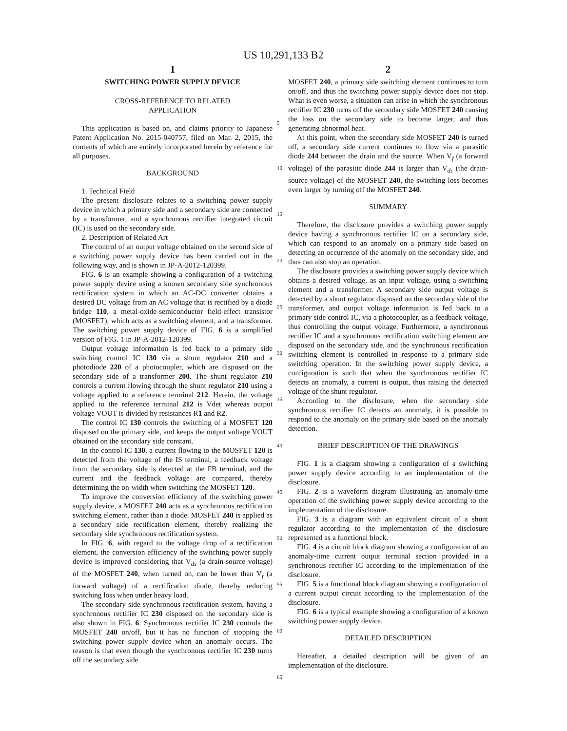US 10,291,133 B2
1
SWITCHING POWER SUPPLY DEVICE
CROSS-REFERENCE TO RELATED
APPLICATION
This application is based on, and claims priority to Japanese Patent Application No. 2015-040757, filed on Mar. 2, 2015, the contents of which are entirely incorporated herein by reference for all purposes.
BACKGROUND
1. Technical Field
The present disclosure relates to a switching power supply device in which a primary side and a secondary side are connected by a transformer, and a synchronous rectifier integrated circuit (IC) is used on the secondary side.
2. Description of Related Art
The control of an output voltage obtained on the second side of a switching power supply device has been carried out in the following way, and is shown in JP-A-2012-120399.
FIG. 6 is an example showing a configuration of a switching power supply device using a known secondary side synchronous rectification system in which an AC-DC converter obtains a desired DC voltage from an AC voltage that is rectified by a diode bridge 110, a metal-oxide-semiconductor field-effect transistor (MOSFET), which acts as a switching element, and a transformer. The switching power supply device of FIG. 6 is a simplified version of FIG. 1 in JP-A-2012-120399.
Output voltage information is fed back to a primary side switching control IC 130 via a shunt regulator 210 and a photodiode 220 of a photocoupler, which are disposed on the secondary side of a transformer 200. The shunt regulator 210 controls a current flowing through the shunt regulator 210 using a voltage applied to a reference terminal 212. Herein, the voltage applied to the reference terminal 212 is Vdet whereas output voltage VOUT is divided by resistances R1 and R2.
The control IC 130 controls the switching of a MOSFET 120 disposed on the primary side, and keeps the output voltage VOUT obtained on the secondary side constant.
In the control IC 130, a current flowing to the MOSFET 120 is detected from the voltage of the IS terminal, a feedback voltage from the secondary side is detected at the FB terminal, and the current and the feedback voltage are compared, thereby determining the on-width when switching the MOSFET 120.
To improve the conversion efficiency of the switching power supply device, a MOSFET 240 acts as a synchronous rectification switching element, rather than a diode. MOSFET 240 is applied as a secondary side rectification element, thereby realizing the secondary side synchronous rectification system.
In FIG. 6, with regard to the voltage drop of a rectification element, the conversion efficiency of the switching power supply device is improved considering that V<sub>ds</sub> (a drain-source voltage) of the MOSFET 240, when turned on, can be lower than V<sub>f</sub> (a forward voltage) of a rectification diode, thereby reducing switching loss when under heavy load.
The secondary side synchronous rectification system, having a synchronous rectifier IC 230 disposed on the secondary side is also shown in FIG. 6. Synchronous rectifier IC 230 controls the MOSFET 240 on/off, but it has no function of stopping the switching power supply device when an anomaly occurs. The reason is that even though the synchronous rectifier IC 230 turns off the secondary side
2
MOSFET 240, a primary side switching element continues to turn on/off, and thus the switching power supply device does not stop. What is even worse, a situation can arise in which the synchronous rectifier IC 230 turns off the secondary side MOSFET 240 causing the loss on the secondary side to become larger, and thus generating abnormal heat.
At this point, when the secondary side MOSFET 240 is turned off, a secondary side current continues to flow via a parasitic diode 244 between the drain and the source. When V<sub>f</sub> (a forward voltage) of the parasitic diode 244 is larger than V<sub>ds</sub> (the drain-source voltage) of the MOSFET 240, the switching loss becomes even larger by turning off the MOSFET 240.
SUMMARY
Therefore, the disclosure provides a switching power supply device having a synchronous rectifier IC on a secondary side, which can respond to an anomaly on a primary side based on detecting an occurrence of the anomaly on the secondary side, and thus can also stop an operation.
The disclosure provides a switching power supply device which obtains a desired voltage, as an input voltage, using a switching element and a transformer. A secondary side output voltage is detected by a shunt regulator disposed on the secondary side of the transformer, and output voltage information is fed back to a primary side control IC, via a photocoupler, as a feedback voltage, thus controlling the output voltage. Furthermore, a synchronous rectifier IC and a synchronous rectification switching element are disposed on the secondary side, and the synchronous rectification switching element is controlled in response to a primary side switching operation. In the switching power supply device, a configuration is such that when the synchronous rectifier IC detects an anomaly, a current is output, thus raising the detected voltage of the shunt regulator.
According to the disclosure, when the secondary side synchronous rectifier IC detects an anomaly, it is possible to respond to the anomaly on the primary side based on the anomaly detection.
BRIEF DESCRIPTION OF THE DRAWINGS
FIG. 1 is a diagram showing a configuration of a switching power supply device according to an implementation of the disclosure.
FIG. 2 is a waveform diagram illustrating an anomaly-time operation of the switching power supply device according to the implementation of the disclosure.
FIG. 3 is a diagram with an equivalent circuit of a shunt regulator according to the implementation of the disclosure represented as a functional block.
FIG. 4 is a circuit block diagram showing a configuration of an anomaly-time current output terminal section provided in a synchronous rectifier IC according to the implementation of the disclosure.
FIG. 5 is a functional block diagram showing a configuration of a current output circuit according to the implementation of the disclosure.
FIG. 6 is a typical example showing a configuration of a known switching power supply device.
DETAILED DESCRIPTION
Hereafter, a detailed description will be given of an implementation of the disclosure.
5
10
15
20
25
30
35
40
45
50
55
60
65